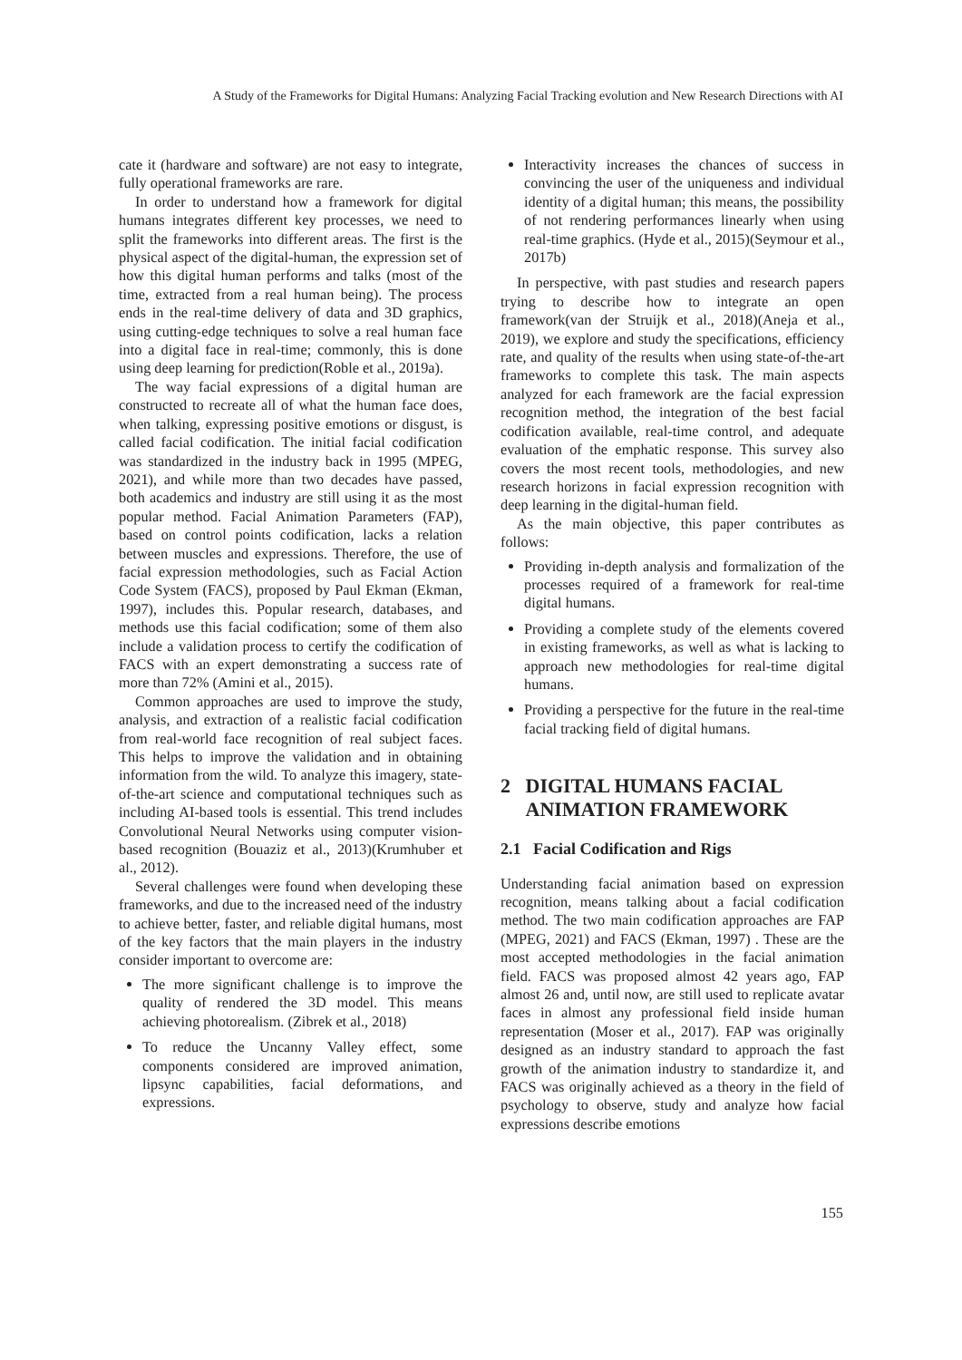A Study of the Frameworks for Digital Humans: Analyzing Facial Tracking evolution and New Research Directions with AI
cate it (hardware and software) are not easy to integrate, fully operational frameworks are rare.
In order to understand how a framework for digital humans integrates different key processes, we need to split the frameworks into different areas. The first is the physical aspect of the digital-human, the expression set of how this digital human performs and talks (most of the time, extracted from a real human being). The process ends in the real-time delivery of data and 3D graphics, using cutting-edge techniques to solve a real human face into a digital face in real-time; commonly, this is done using deep learning for prediction(Roble et al., 2019a).
The way facial expressions of a digital human are constructed to recreate all of what the human face does, when talking, expressing positive emotions or disgust, is called facial codification. The initial facial codification was standardized in the industry back in 1995 (MPEG, 2021), and while more than two decades have passed, both academics and industry are still using it as the most popular method. Facial Animation Parameters (FAP), based on control points codification, lacks a relation between muscles and expressions. Therefore, the use of facial expression methodologies, such as Facial Action Code System (FACS), proposed by Paul Ekman (Ekman, 1997), includes this. Popular research, databases, and methods use this facial codification; some of them also include a validation process to certify the codification of FACS with an expert demonstrating a success rate of more than 72% (Amini et al., 2015).
Common approaches are used to improve the study, analysis, and extraction of a realistic facial codification from real-world face recognition of real subject faces. This helps to improve the validation and in obtaining information from the wild. To analyze this imagery, state-of-the-art science and computational techniques such as including AI-based tools is essential. This trend includes Convolutional Neural Networks using computer vision-based recognition (Bouaziz et al., 2013)(Krumhuber et al., 2012).
Several challenges were found when developing these frameworks, and due to the increased need of the industry to achieve better, faster, and reliable digital humans, most of the key factors that the main players in the industry consider important to overcome are:
The more significant challenge is to improve the quality of rendered the 3D model. This means achieving photorealism. (Zibrek et al., 2018)
To reduce the Uncanny Valley effect, some components considered are improved animation, lipsync capabilities, facial deformations, and expressions.
Interactivity increases the chances of success in convincing the user of the uniqueness and individual identity of a digital human; this means, the possibility of not rendering performances linearly when using real-time graphics. (Hyde et al., 2015)(Seymour et al., 2017b)
In perspective, with past studies and research papers trying to describe how to integrate an open framework(van der Struijk et al., 2018)(Aneja et al., 2019), we explore and study the specifications, efficiency rate, and quality of the results when using state-of-the-art frameworks to complete this task. The main aspects analyzed for each framework are the facial expression recognition method, the integration of the best facial codification available, real-time control, and adequate evaluation of the emphatic response. This survey also covers the most recent tools, methodologies, and new research horizons in facial expression recognition with deep learning in the digital-human field.
As the main objective, this paper contributes as follows:
Providing in-depth analysis and formalization of the processes required of a framework for real-time digital humans.
Providing a complete study of the elements covered in existing frameworks, as well as what is lacking to approach new methodologies for real-time digital humans.
Providing a perspective for the future in the real-time facial tracking field of digital humans.
2 DIGITAL HUMANS FACIAL
ANIMATION FRAMEWORK
2.1 Facial Codification and Rigs
Understanding facial animation based on expression recognition, means talking about a facial codification method. The two main codification approaches are FAP (MPEG, 2021) and FACS (Ekman, 1997) . These are the most accepted methodologies in the facial animation field. FACS was proposed almost 42 years ago, FAP almost 26 and, until now, are still used to replicate avatar faces in almost any professional field inside human representation (Moser et al., 2017). FAP was originally designed as an industry standard to approach the fast growth of the animation industry to standardize it, and FACS was originally achieved as a theory in the field of psychology to observe, study and analyze how facial expressions describe emotions
155